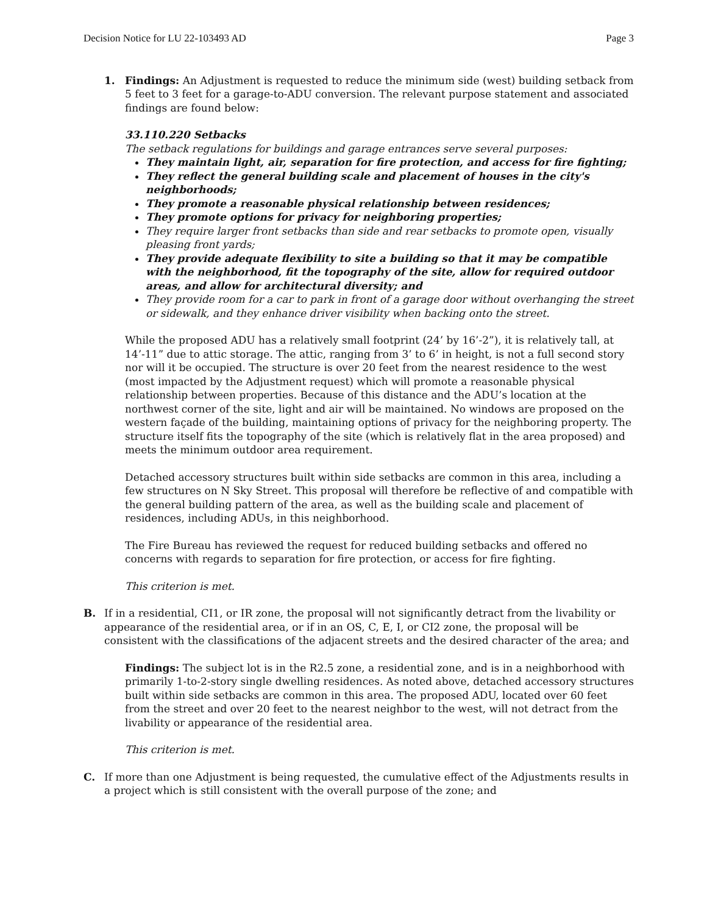Decision Notice for LU 22-103493 AD Page 3
1. Findings: An Adjustment is requested to reduce the minimum side (west) building setback from 5 feet to 3 feet for a garage-to-ADU conversion. The relevant purpose statement and associated findings are found below:
33.110.220 Setbacks
The setback regulations for buildings and garage entrances serve several purposes:
They maintain light, air, separation for fire protection, and access for fire fighting;
They reflect the general building scale and placement of houses in the city's neighborhoods;
They promote a reasonable physical relationship between residences;
They promote options for privacy for neighboring properties;
They require larger front setbacks than side and rear setbacks to promote open, visually pleasing front yards;
They provide adequate flexibility to site a building so that it may be compatible with the neighborhood, fit the topography of the site, allow for required outdoor areas, and allow for architectural diversity; and
They provide room for a car to park in front of a garage door without overhanging the street or sidewalk, and they enhance driver visibility when backing onto the street.
While the proposed ADU has a relatively small footprint (24’ by 16’-2”), it is relatively tall, at 14’-11” due to attic storage. The attic, ranging from 3’ to 6’ in height, is not a full second story nor will it be occupied. The structure is over 20 feet from the nearest residence to the west (most impacted by the Adjustment request) which will promote a reasonable physical relationship between properties. Because of this distance and the ADU’s location at the northwest corner of the site, light and air will be maintained. No windows are proposed on the western façade of the building, maintaining options of privacy for the neighboring property. The structure itself fits the topography of the site (which is relatively flat in the area proposed) and meets the minimum outdoor area requirement.
Detached accessory structures built within side setbacks are common in this area, including a few structures on N Sky Street. This proposal will therefore be reflective of and compatible with the general building pattern of the area, as well as the building scale and placement of residences, including ADUs, in this neighborhood.
The Fire Bureau has reviewed the request for reduced building setbacks and offered no concerns with regards to separation for fire protection, or access for fire fighting.
This criterion is met.
B. If in a residential, CI1, or IR zone, the proposal will not significantly detract from the livability or appearance of the residential area, or if in an OS, C, E, I, or CI2 zone, the proposal will be consistent with the classifications of the adjacent streets and the desired character of the area; and
Findings: The subject lot is in the R2.5 zone, a residential zone, and is in a neighborhood with primarily 1-to-2-story single dwelling residences. As noted above, detached accessory structures built within side setbacks are common in this area. The proposed ADU, located over 60 feet from the street and over 20 feet to the nearest neighbor to the west, will not detract from the livability or appearance of the residential area.
This criterion is met.
C. If more than one Adjustment is being requested, the cumulative effect of the Adjustments results in a project which is still consistent with the overall purpose of the zone; and